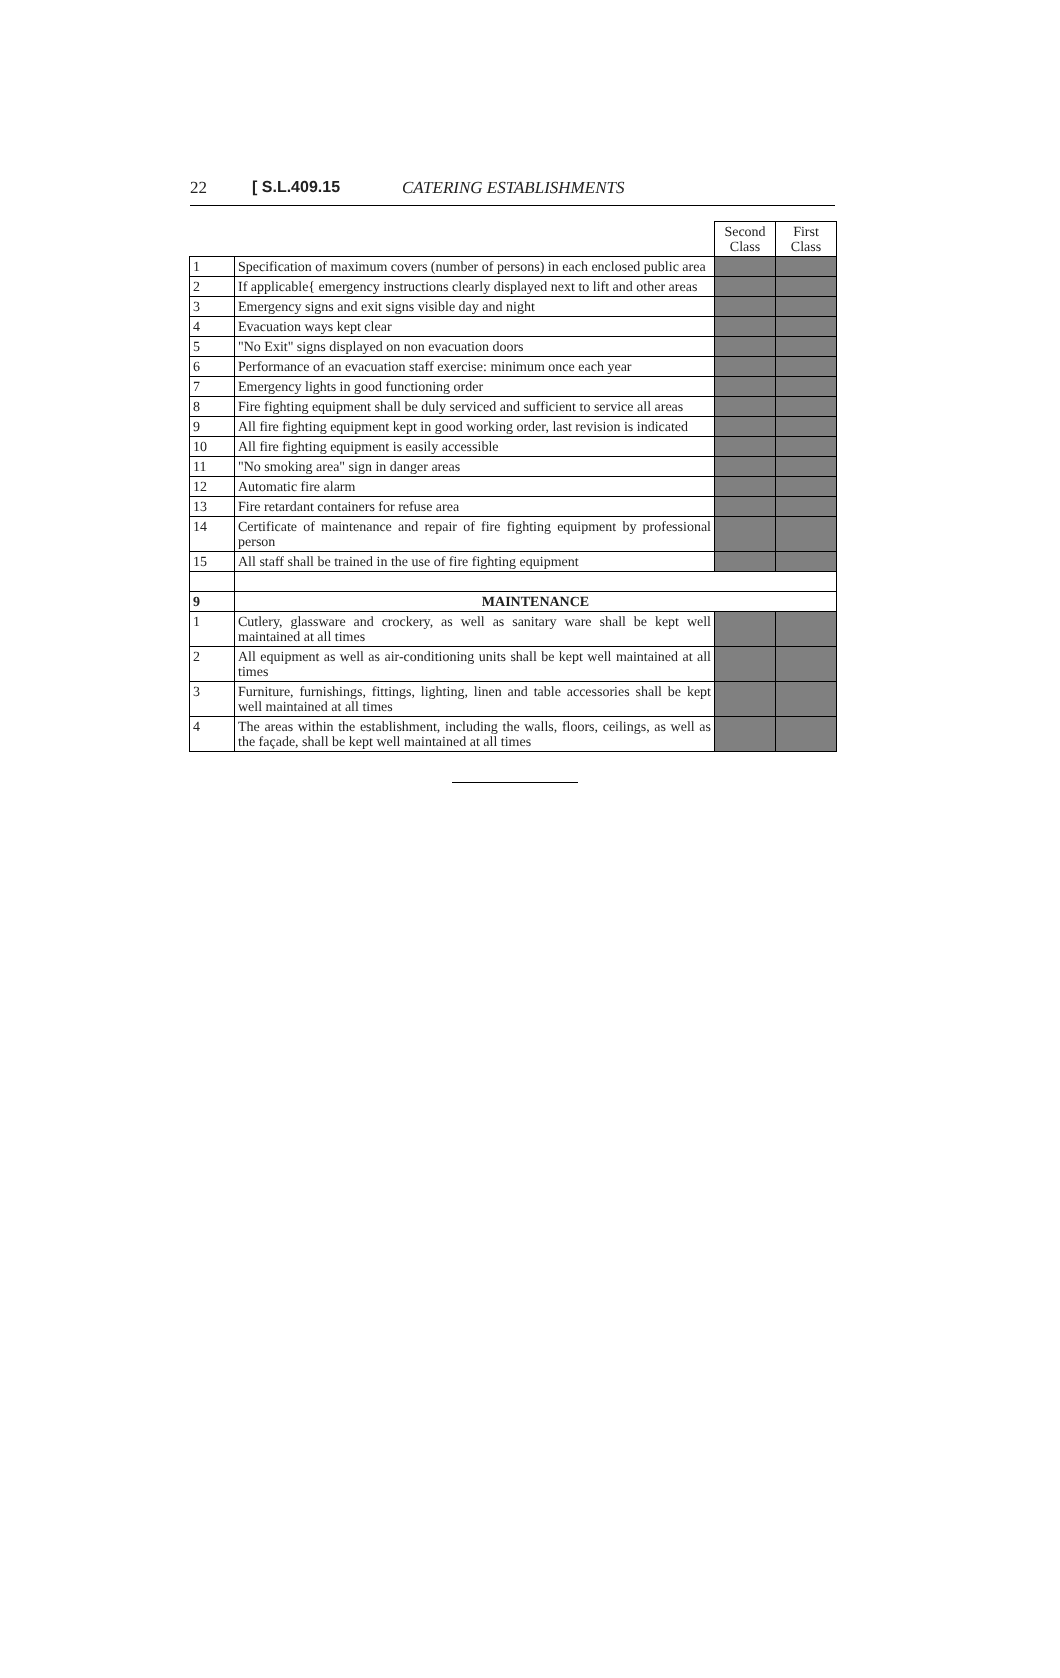22 [ S.L.409.15 CATERING ESTABLISHMENTS
| | | Second Class | First Class |
| 1 | Specification of maximum covers (number of persons) in each enclosed public area | | |
| 2 | If applicable{ emergency instructions clearly displayed next to lift and other areas | | |
| 3 | Emergency signs and exit signs visible day and night | | |
| 4 | Evacuation ways kept clear | | |
| 5 | "No Exit" signs displayed on non evacuation doors | | |
| 6 | Performance of an evacuation staff exercise: minimum once each year | | |
| 7 | Emergency lights in good functioning order | | |
| 8 | Fire fighting equipment shall be duly serviced and sufficient to service all areas | | |
| 9 | All fire fighting equipment kept in good working order, last revision is indicated | | |
| 10 | All fire fighting equipment is easily accessible | | |
| 11 | "No smoking area" sign in danger areas | | |
| 12 | Automatic fire alarm | | |
| 13 | Fire retardant containers for refuse area | | |
| 14 | Certificate of maintenance and repair of fire fighting equipment by professional person | | |
| 15 | All staff shall be trained in the use of fire fighting equipment | | |
| 9 | MAINTENANCE | | |
| 1 | Cutlery, glassware and crockery, as well as sanitary ware shall be kept well maintained at all times | | |
| 2 | All equipment as well as air-conditioning units shall be kept well maintained at all times | | |
| 3 | Furniture, furnishings, fittings, lighting, linen and table accessories shall be kept well maintained at all times | | |
| 4 | The areas within the establishment, including the walls, floors, ceilings, as well as the façade, shall be kept well maintained at all times | | |